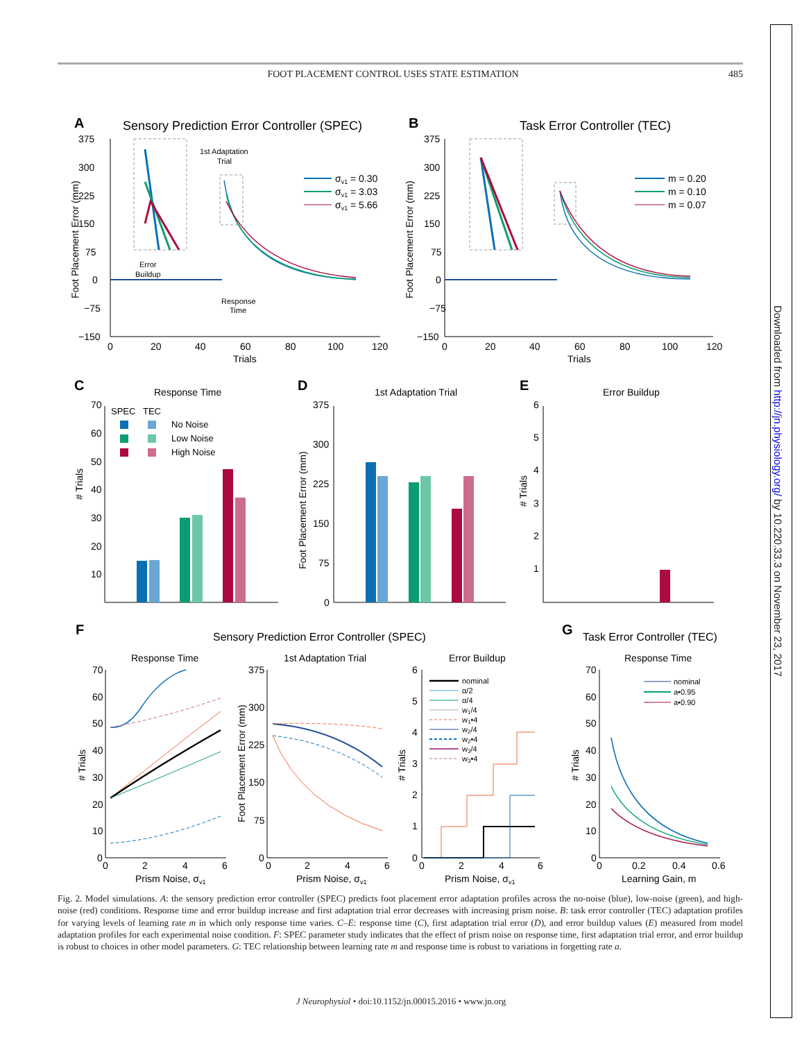FOOT PLACEMENT CONTROL USES STATE ESTIMATION 485
A
Sensory Prediction Error Controller (SPEC)
375
300
225
150
75
0
−75
−150
0
20
40
60
80
100
120
Trials
Foot Placement Error (mm)
1st Adaptation
Trial
Error
Buildup
Response
Time
σv1 = 0.30
σv1 = 3.03
σv1 = 5.66
B
Task Error Controller (TEC)
375
300
225
150
75
0
−75
−150
0
20
40
60
80
100
120
Trials
Foot Placement Error (mm)
m = 0.20
m = 0.10
m = 0.07
C
Response Time
70
60
50
40
30
20
10
# Trials
SPEC
TEC
No Noise
Low Noise
High Noise
D
1st Adaptation Trial
375
300
225
150
75
0
Foot Placement Error (mm)
E
Error Buildup
6
5
4
3
2
1
# Trials
F
Sensory Prediction Error Controller (SPEC)
G
Task Error Controller (TEC)
Response Time
70
60
50
40
30
20
10
0
0
2
4
6
Prism Noise, σv1
# Trials
1st Adaptation Trial
375
300
225
150
75
0
0
2
4
6
Prism Noise, σv1
Foot Placement Error (mm)
Error Buildup
6
5
4
3
2
1
0
0
2
4
6
Prism Noise, σv1
# Trials
nominal
α/2
α/4
w1/4
w1•4
w2/4
w2•4
w3/4
w3•4
Response Time
70
60
50
40
30
20
10
0
0
0.2
0.4
0.6
Learning Gain, m
# Trials
nominal
a•0.95
a•0.90
Fig. 2. Model simulations. A: the sensory prediction error controller (SPEC) predicts foot placement error adaptation profiles across the no-noise (blue), low-noise (green), and high-noise (red) conditions. Response time and error buildup increase and first adaptation trial error decreases with increasing prism noise. B: task error controller (TEC) adaptation profiles for varying levels of learning rate m in which only response time varies. C–E: response time (C), first adaptation trial error (D), and error buildup values (E) measured from model adaptation profiles for each experimental noise condition. F: SPEC parameter study indicates that the effect of prism noise on response time, first adaptation trial error, and error buildup is robust to choices in other model parameters. G: TEC relationship between learning rate m and response time is robust to variations in forgetting rate a.
J Neurophysiol • doi:10.1152/jn.00015.2016 • www.jn.org
Downloaded from http://jn.physiology.org/ by 10.220.33.3 on November 23, 2017